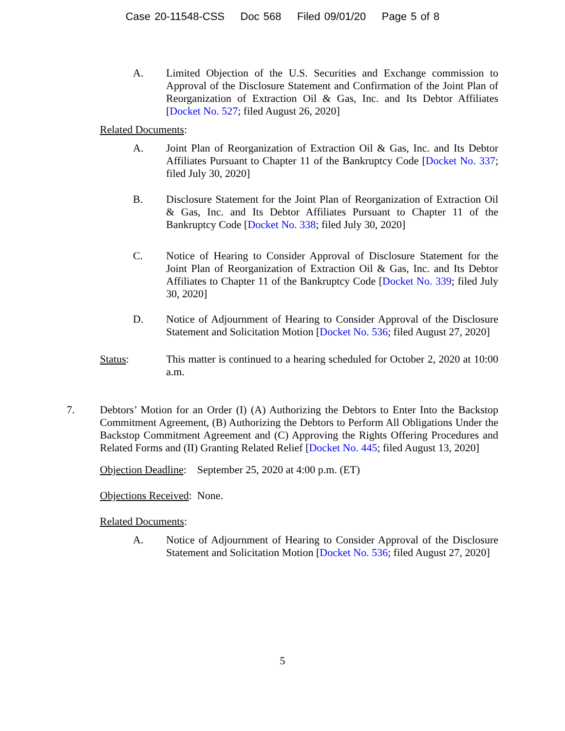Case 20-11548-CSS Doc 568 Filed 09/01/20 Page 5 of 8
A. Limited Objection of the U.S. Securities and Exchange commission to Approval of the Disclosure Statement and Confirmation of the Joint Plan of Reorganization of Extraction Oil & Gas, Inc. and Its Debtor Affiliates [Docket No. 527; filed August 26, 2020]
Related Documents:
A. Joint Plan of Reorganization of Extraction Oil & Gas, Inc. and Its Debtor Affiliates Pursuant to Chapter 11 of the Bankruptcy Code [Docket No. 337; filed July 30, 2020]
B. Disclosure Statement for the Joint Plan of Reorganization of Extraction Oil & Gas, Inc. and Its Debtor Affiliates Pursuant to Chapter 11 of the Bankruptcy Code [Docket No. 338; filed July 30, 2020]
C. Notice of Hearing to Consider Approval of Disclosure Statement for the Joint Plan of Reorganization of Extraction Oil & Gas, Inc. and Its Debtor Affiliates to Chapter 11 of the Bankruptcy Code [Docket No. 339; filed July 30, 2020]
D. Notice of Adjournment of Hearing to Consider Approval of the Disclosure Statement and Solicitation Motion [Docket No. 536; filed August 27, 2020]
Status: This matter is continued to a hearing scheduled for October 2, 2020 at 10:00 a.m.
7. Debtors’ Motion for an Order (I) (A) Authorizing the Debtors to Enter Into the Backstop Commitment Agreement, (B) Authorizing the Debtors to Perform All Obligations Under the Backstop Commitment Agreement and (C) Approving the Rights Offering Procedures and Related Forms and (II) Granting Related Relief [Docket No. 445; filed August 13, 2020]
Objection Deadline: September 25, 2020 at 4:00 p.m. (ET)
Objections Received: None.
Related Documents:
A. Notice of Adjournment of Hearing to Consider Approval of the Disclosure Statement and Solicitation Motion [Docket No. 536; filed August 27, 2020]
5